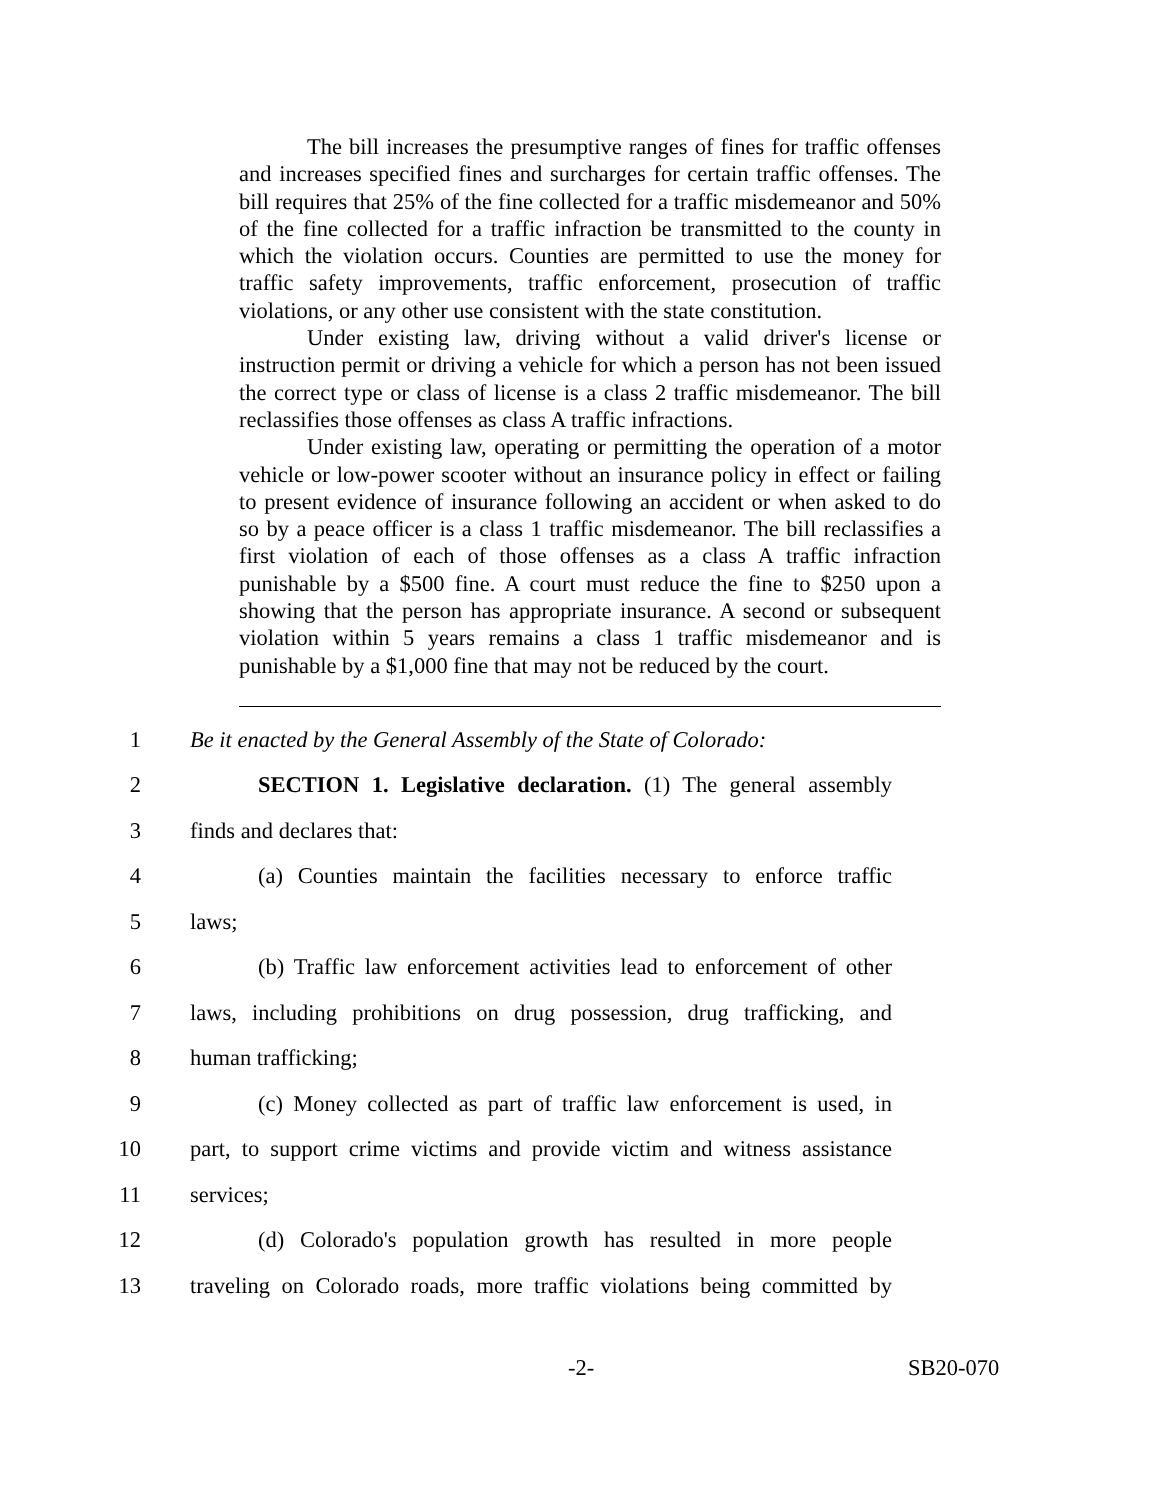The bill increases the presumptive ranges of fines for traffic offenses and increases specified fines and surcharges for certain traffic offenses. The bill requires that 25% of the fine collected for a traffic misdemeanor and 50% of the fine collected for a traffic infraction be transmitted to the county in which the violation occurs. Counties are permitted to use the money for traffic safety improvements, traffic enforcement, prosecution of traffic violations, or any other use consistent with the state constitution.
Under existing law, driving without a valid driver's license or instruction permit or driving a vehicle for which a person has not been issued the correct type or class of license is a class 2 traffic misdemeanor. The bill reclassifies those offenses as class A traffic infractions.
Under existing law, operating or permitting the operation of a motor vehicle or low-power scooter without an insurance policy in effect or failing to present evidence of insurance following an accident or when asked to do so by a peace officer is a class 1 traffic misdemeanor. The bill reclassifies a first violation of each of those offenses as a class A traffic infraction punishable by a $500 fine. A court must reduce the fine to $250 upon a showing that the person has appropriate insurance. A second or subsequent violation within 5 years remains a class 1 traffic misdemeanor and is punishable by a $1,000 fine that may not be reduced by the court.
1 Be it enacted by the General Assembly of the State of Colorado:
2 SECTION 1. Legislative declaration. (1) The general assembly
3 finds and declares that:
4 (a) Counties maintain the facilities necessary to enforce traffic
5 laws;
6 (b) Traffic law enforcement activities lead to enforcement of other
7 laws, including prohibitions on drug possession, drug trafficking, and
8 human trafficking;
9 (c) Money collected as part of traffic law enforcement is used, in
10 part, to support crime victims and provide victim and witness assistance
11 services;
12 (d) Colorado's population growth has resulted in more people
13 traveling on Colorado roads, more traffic violations being committed by
-2- SB20-070